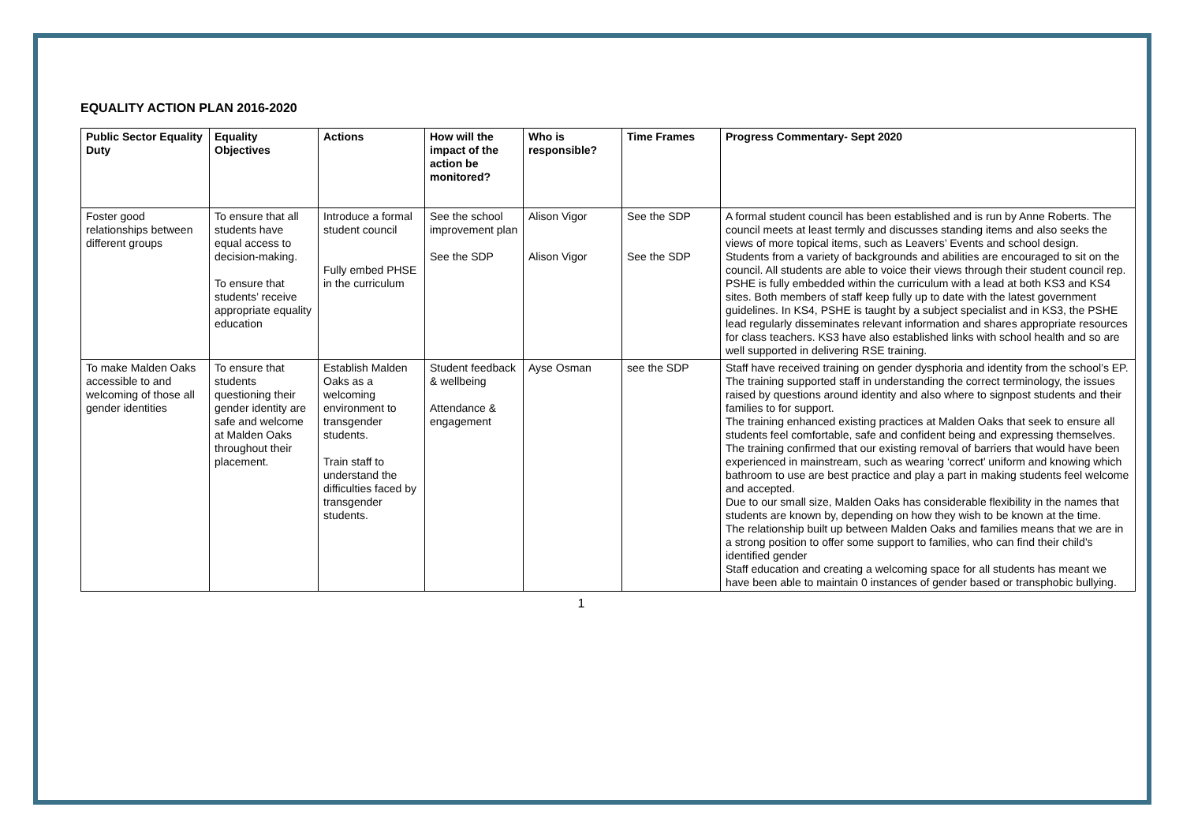EQUALITY ACTION PLAN 2016-2020
| Public Sector Equality Duty | Equality Objectives | Actions | How will the impact of the action be monitored? | Who is responsible? | Time Frames | Progress Commentary- Sept 2020 |
| --- | --- | --- | --- | --- | --- | --- |
| Foster good relationships between different groups | To ensure that all students have equal access to decision-making. To ensure that students’ receive appropriate equality education | Introduce a formal student council Fully embed PHSE in the curriculum | See the school improvement plan See the SDP | Alison Vigor Alison Vigor | See the SDP See the SDP | A formal student council has been established and is run by Anne Roberts. The council meets at least termly and discusses standing items and also seeks the views of more topical items, such as Leavers’ Events and school design. Students from a variety of backgrounds and abilities are encouraged to sit on the council. All students are able to voice their views through their student council rep. PSHE is fully embedded within the curriculum with a lead at both KS3 and KS4 sites. Both members of staff keep fully up to date with the latest government guidelines. In KS4, PSHE is taught by a subject specialist and in KS3, the PSHE lead regularly disseminates relevant information and shares appropriate resources for class teachers. KS3 have also established links with school health and so are well supported in delivering RSE training. |
| To make Malden Oaks accessible to and welcoming of those all gender identities | To ensure that students questioning their gender identity are safe and welcome at Malden Oaks throughout their placement. | Establish Malden Oaks as a welcoming environment to transgender students. Train staff to understand the difficulties faced by transgender students. | Student feedback & wellbeing Attendance & engagement | Ayse Osman | see the SDP | Staff have received training on gender dysphoria and identity from the school’s EP. The training supported staff in understanding the correct terminology, the issues raised by questions around identity and also where to signpost students and their families to for support. The training enhanced existing practices at Malden Oaks that seek to ensure all students feel comfortable, safe and confident being and expressing themselves. The training confirmed that our existing removal of barriers that would have been experienced in mainstream, such as wearing ‘correct’ uniform and knowing which bathroom to use are best practice and play a part in making students feel welcome and accepted. Due to our small size, Malden Oaks has considerable flexibility in the names that students are known by, depending on how they wish to be known at the time. The relationship built up between Malden Oaks and families means that we are in a strong position to offer some support to families, who can find their child’s identified gender Staff education and creating a welcoming space for all students has meant we have been able to maintain 0 instances of gender based or transphobic bullying. |
1